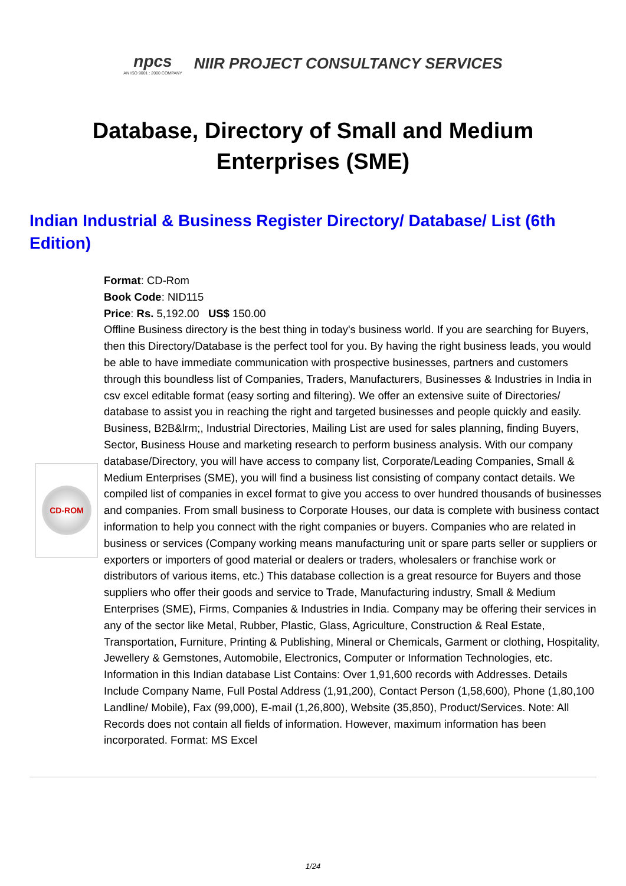npcs
AN ISO 9001 : 2000 COMPANY
NIIR PROJECT CONSULTANCY SERVICES
Database, Directory of Small and Medium Enterprises (SME)
Indian Industrial & Business Register Directory/ Database/ List (6th Edition)
CD-ROM
Format: CD-Rom
Book Code: NID115
Price: Rs. 5,192.00 US$ 150.00
Offline Business directory is the best thing in today's business world. If you are searching for Buyers, then this Directory/Database is the perfect tool for you. By having the right business leads, you would be able to have immediate communication with prospective businesses, partners and customers through this boundless list of Companies, Traders, Manufacturers, Businesses & Industries in India in csv excel editable format (easy sorting and filtering). We offer an extensive suite of Directories/ database to assist you in reaching the right and targeted businesses and people quickly and easily. Business, B2B&lrm;, Industrial Directories, Mailing List are used for sales planning, finding Buyers, Sector, Business House and marketing research to perform business analysis. With our company database/Directory, you will have access to company list, Corporate/Leading Companies, Small & Medium Enterprises (SME), you will find a business list consisting of company contact details. We compiled list of companies in excel format to give you access to over hundred thousands of businesses and companies. From small business to Corporate Houses, our data is complete with business contact information to help you connect with the right companies or buyers. Companies who are related in business or services (Company working means manufacturing unit or spare parts seller or suppliers or exporters or importers of good material or dealers or traders, wholesalers or franchise work or distributors of various items, etc.) This database collection is a great resource for Buyers and those suppliers who offer their goods and service to Trade, Manufacturing industry, Small & Medium Enterprises (SME), Firms, Companies & Industries in India. Company may be offering their services in any of the sector like Metal, Rubber, Plastic, Glass, Agriculture, Construction & Real Estate, Transportation, Furniture, Printing & Publishing, Mineral or Chemicals, Garment or clothing, Hospitality, Jewellery & Gemstones, Automobile, Electronics, Computer or Information Technologies, etc. Information in this Indian database List Contains: Over 1,91,600 records with Addresses. Details Include Company Name, Full Postal Address (1,91,200), Contact Person (1,58,600), Phone (1,80,100 Landline/ Mobile), Fax (99,000), E-mail (1,26,800), Website (35,850), Product/Services. Note: All Records does not contain all fields of information. However, maximum information has been incorporated. Format: MS Excel
1/24